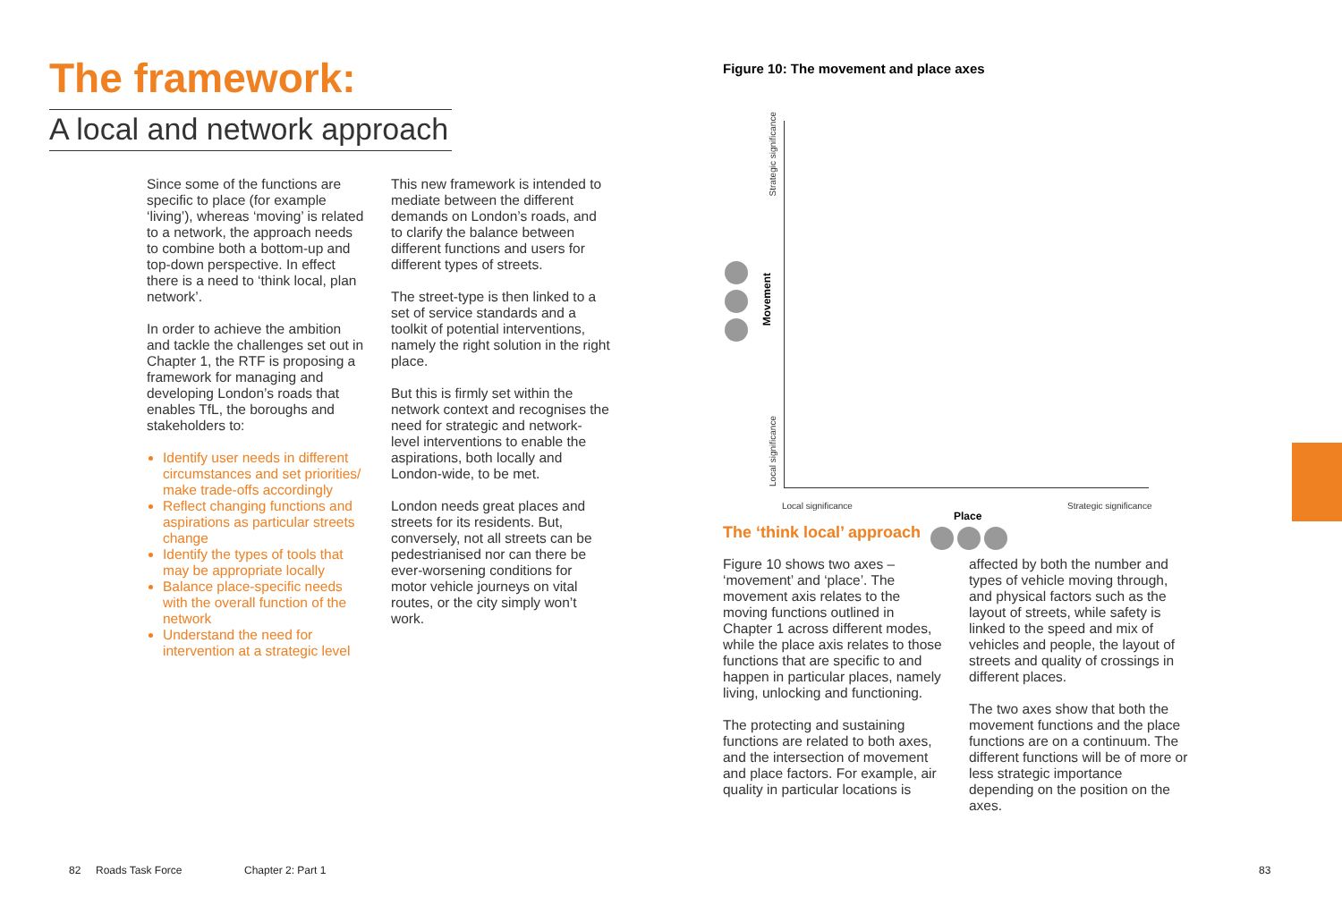The framework:
A local and network approach
Since some of the functions are specific to place (for example ‘living’), whereas ‘moving’ is related to a network, the approach needs to combine both a bottom-up and top-down perspective. In effect there is a need to ‘think local, plan network’.
In order to achieve the ambition and tackle the challenges set out in Chapter 1, the RTF is proposing a framework for managing and developing London’s roads that enables TfL, the boroughs and stakeholders to:
Identify user needs in different circumstances and set priorities/ make trade-offs accordingly
Reflect changing functions and aspirations as particular streets change
Identify the types of tools that may be appropriate locally
Balance place-specific needs with the overall function of the network
Understand the need for intervention at a strategic level
This new framework is intended to mediate between the different demands on London’s roads, and to clarify the balance between different functions and users for different types of streets.
The street-type is then linked to a set of service standards and a toolkit of potential interventions, namely the right solution in the right place.
But this is firmly set within the network context and recognises the need for strategic and network-level interventions to enable the aspirations, both locally and London-wide, to be met.
London needs great places and streets for its residents. But, conversely, not all streets can be pedestrianised nor can there be ever-worsening conditions for motor vehicle journeys on vital routes, or the city simply won’t work.
Figure 10: The movement and place axes
Strategic significance
Movement
Local significance
Local significance Strategic significance
Place
The ‘think local’ approach
Figure 10 shows two axes – ‘movement’ and ‘place’. The movement axis relates to the moving functions outlined in Chapter 1 across different modes, while the place axis relates to those functions that are specific to and happen in particular places, namely living, unlocking and functioning.
The protecting and sustaining functions are related to both axes, and the intersection of movement and place factors. For example, air quality in particular locations is
affected by both the number and types of vehicle moving through, and physical factors such as the layout of streets, while safety is linked to the speed and mix of vehicles and people, the layout of streets and quality of crossings in different places.
The two axes show that both the movement functions and the place functions are on a continuum. The different functions will be of more or less strategic importance depending on the position on the axes.
82 Roads Task Force Chapter 2: Part 1 83